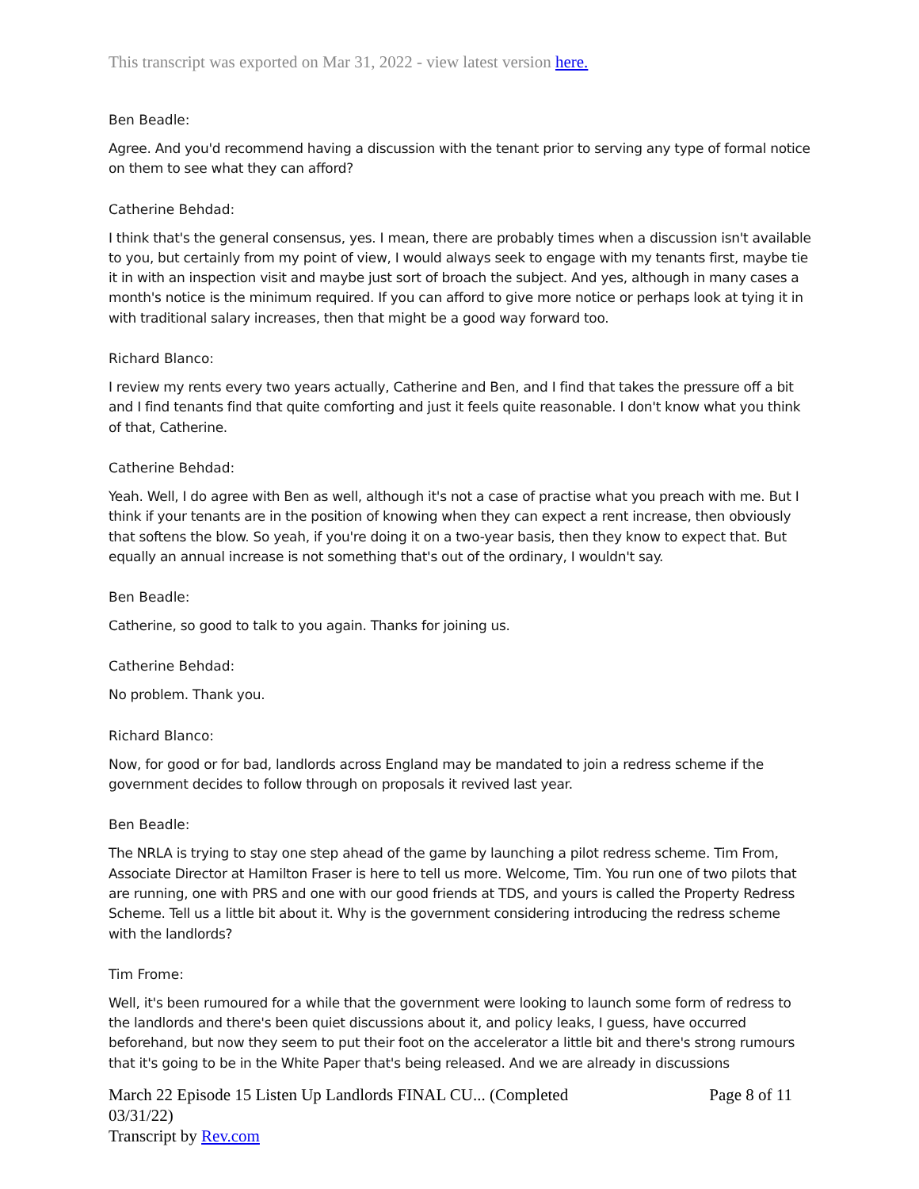This transcript was exported on Mar 31, 2022 - view latest version here.
Ben Beadle:
Agree. And you'd recommend having a discussion with the tenant prior to serving any type of formal notice on them to see what they can afford?
Catherine Behdad:
I think that's the general consensus, yes. I mean, there are probably times when a discussion isn't available to you, but certainly from my point of view, I would always seek to engage with my tenants first, maybe tie it in with an inspection visit and maybe just sort of broach the subject. And yes, although in many cases a month's notice is the minimum required. If you can afford to give more notice or perhaps look at tying it in with traditional salary increases, then that might be a good way forward too.
Richard Blanco:
I review my rents every two years actually, Catherine and Ben, and I find that takes the pressure off a bit and I find tenants find that quite comforting and just it feels quite reasonable. I don't know what you think of that, Catherine.
Catherine Behdad:
Yeah. Well, I do agree with Ben as well, although it's not a case of practise what you preach with me. But I think if your tenants are in the position of knowing when they can expect a rent increase, then obviously that softens the blow. So yeah, if you're doing it on a two-year basis, then they know to expect that. But equally an annual increase is not something that's out of the ordinary, I wouldn't say.
Ben Beadle:
Catherine, so good to talk to you again. Thanks for joining us.
Catherine Behdad:
No problem. Thank you.
Richard Blanco:
Now, for good or for bad, landlords across England may be mandated to join a redress scheme if the government decides to follow through on proposals it revived last year.
Ben Beadle:
The NRLA is trying to stay one step ahead of the game by launching a pilot redress scheme. Tim From, Associate Director at Hamilton Fraser is here to tell us more. Welcome, Tim. You run one of two pilots that are running, one with PRS and one with our good friends at TDS, and yours is called the Property Redress Scheme. Tell us a little bit about it. Why is the government considering introducing the redress scheme with the landlords?
Tim Frome:
Well, it's been rumoured for a while that the government were looking to launch some form of redress to the landlords and there's been quiet discussions about it, and policy leaks, I guess, have occurred beforehand, but now they seem to put their foot on the accelerator a little bit and there's strong rumours that it's going to be in the White Paper that's being released. And we are already in discussions
March 22 Episode 15 Listen Up Landlords FINAL CU... (Completed
03/31/22)
Transcript by Rev.com
Page 8 of 11